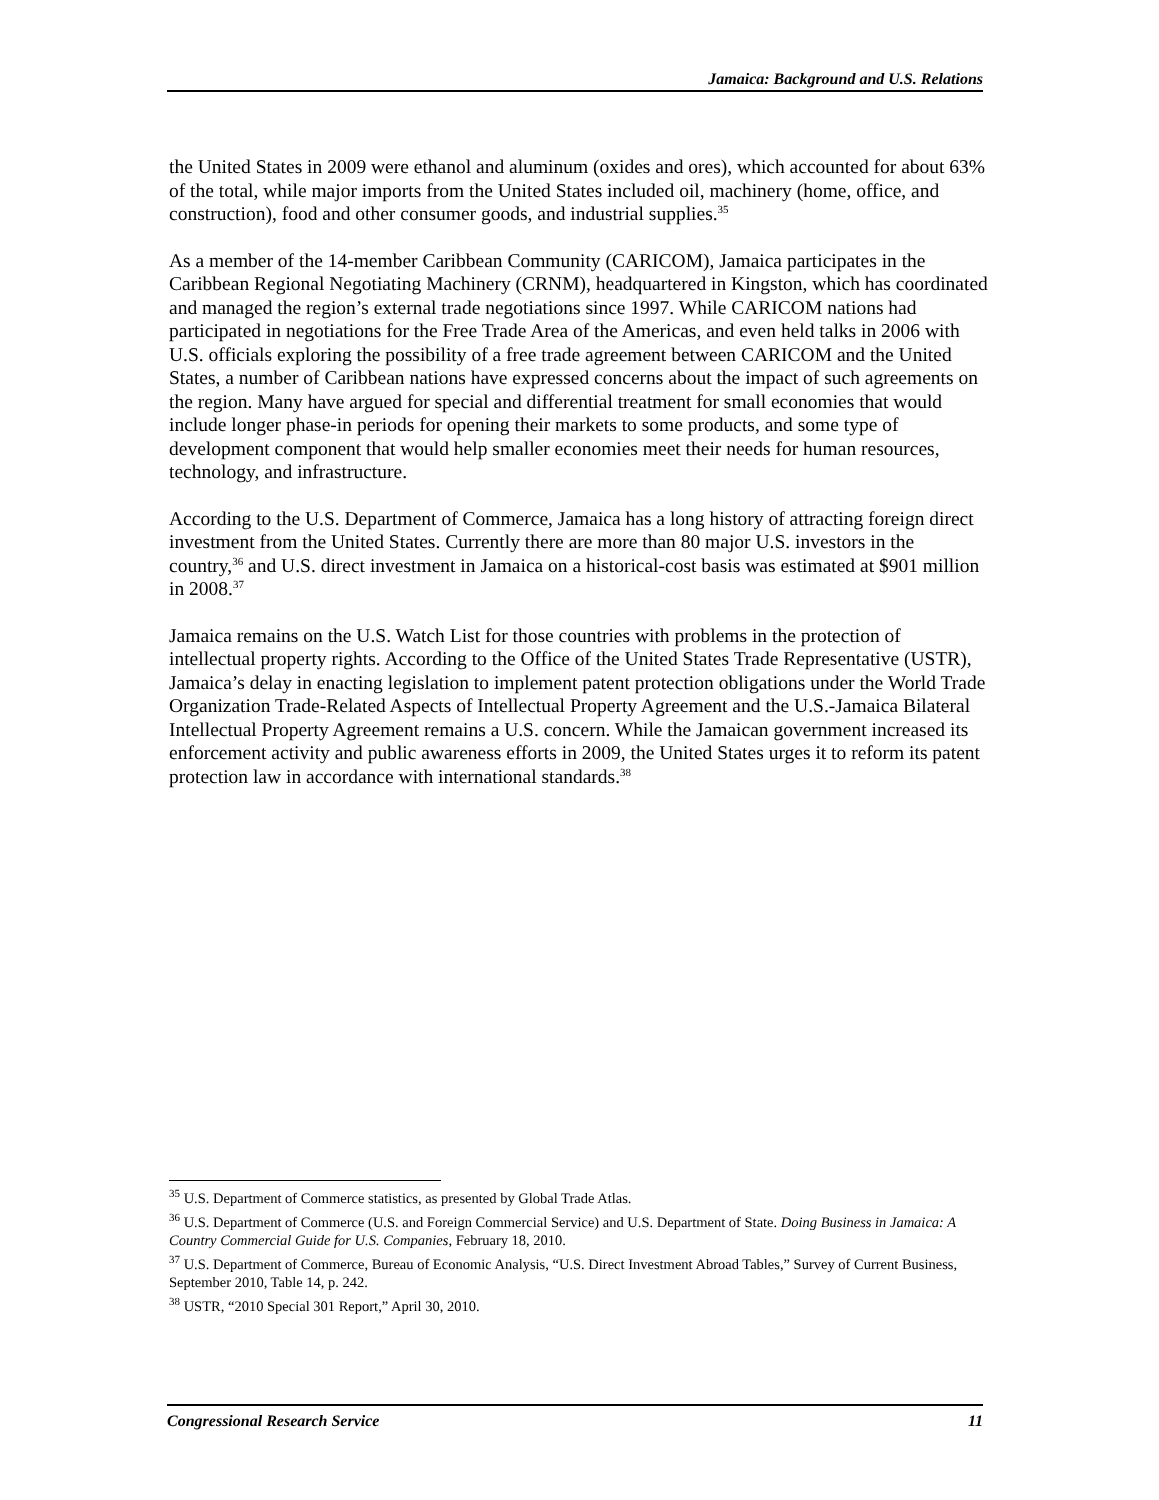Jamaica: Background and U.S. Relations
the United States in 2009 were ethanol and aluminum (oxides and ores), which accounted for about 63% of the total, while major imports from the United States included oil, machinery (home, office, and construction), food and other consumer goods, and industrial supplies.<sup>35</sup>
As a member of the 14-member Caribbean Community (CARICOM), Jamaica participates in the Caribbean Regional Negotiating Machinery (CRNM), headquartered in Kingston, which has coordinated and managed the region’s external trade negotiations since 1997. While CARICOM nations had participated in negotiations for the Free Trade Area of the Americas, and even held talks in 2006 with U.S. officials exploring the possibility of a free trade agreement between CARICOM and the United States, a number of Caribbean nations have expressed concerns about the impact of such agreements on the region. Many have argued for special and differential treatment for small economies that would include longer phase-in periods for opening their markets to some products, and some type of development component that would help smaller economies meet their needs for human resources, technology, and infrastructure.
According to the U.S. Department of Commerce, Jamaica has a long history of attracting foreign direct investment from the United States. Currently there are more than 80 major U.S. investors in the country,<sup>36</sup> and U.S. direct investment in Jamaica on a historical-cost basis was estimated at $901 million in 2008.<sup>37</sup>
Jamaica remains on the U.S. Watch List for those countries with problems in the protection of intellectual property rights. According to the Office of the United States Trade Representative (USTR), Jamaica’s delay in enacting legislation to implement patent protection obligations under the World Trade Organization Trade-Related Aspects of Intellectual Property Agreement and the U.S.-Jamaica Bilateral Intellectual Property Agreement remains a U.S. concern. While the Jamaican government increased its enforcement activity and public awareness efforts in 2009, the United States urges it to reform its patent protection law in accordance with international standards.<sup>38</sup>
<sup>35</sup> U.S. Department of Commerce statistics, as presented by Global Trade Atlas.
<sup>36</sup> U.S. Department of Commerce (U.S. and Foreign Commercial Service) and U.S. Department of State. Doing Business in Jamaica: A Country Commercial Guide for U.S. Companies, February 18, 2010.
<sup>37</sup> U.S. Department of Commerce, Bureau of Economic Analysis, “U.S. Direct Investment Abroad Tables,” Survey of Current Business, September 2010, Table 14, p. 242.
<sup>38</sup> USTR, “2010 Special 301 Report,” April 30, 2010.
Congressional Research Service 11